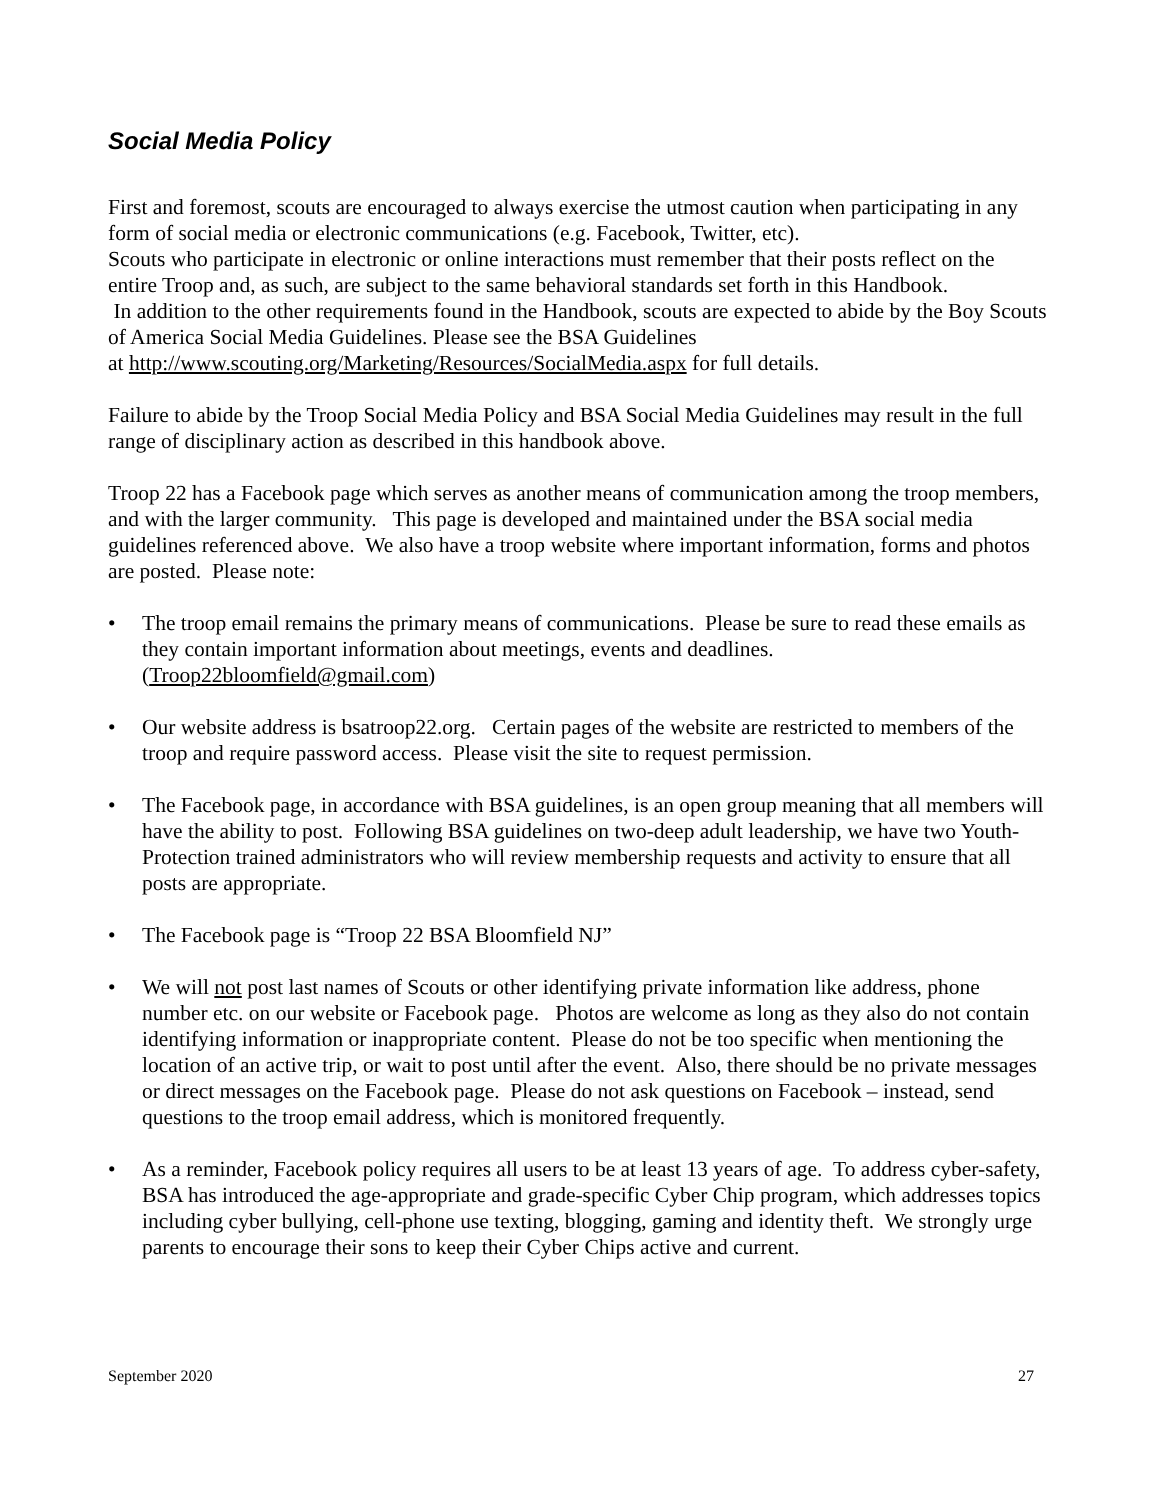Social Media Policy
First and foremost, scouts are encouraged to always exercise the utmost caution when participating in any form of social media or electronic communications (e.g. Facebook, Twitter, etc).
Scouts who participate in electronic or online interactions must remember that their posts reflect on the entire Troop and, as such, are subject to the same behavioral standards set forth in this Handbook.
In addition to the other requirements found in the Handbook, scouts are expected to abide by the Boy Scouts of America Social Media Guidelines. Please see the BSA Guidelines
at http://www.scouting.org/Marketing/Resources/SocialMedia.aspx for full details.
Failure to abide by the Troop Social Media Policy and BSA Social Media Guidelines may result in the full range of disciplinary action as described in this handbook above.
Troop 22 has a Facebook page which serves as another means of communication among the troop members, and with the larger community. This page is developed and maintained under the BSA social media guidelines referenced above. We also have a troop website where important information, forms and photos are posted. Please note:
• The troop email remains the primary means of communications. Please be sure to read these emails as they contain important information about meetings, events and deadlines. (Troop22bloomfield@gmail.com)
• Our website address is bsatroop22.org. Certain pages of the website are restricted to members of the troop and require password access. Please visit the site to request permission.
• The Facebook page, in accordance with BSA guidelines, is an open group meaning that all members will have the ability to post. Following BSA guidelines on two-deep adult leadership, we have two Youth-Protection trained administrators who will review membership requests and activity to ensure that all posts are appropriate.
• The Facebook page is “Troop 22 BSA Bloomfield NJ”
• We will not post last names of Scouts or other identifying private information like address, phone number etc. on our website or Facebook page. Photos are welcome as long as they also do not contain identifying information or inappropriate content. Please do not be too specific when mentioning the location of an active trip, or wait to post until after the event. Also, there should be no private messages or direct messages on the Facebook page. Please do not ask questions on Facebook – instead, send questions to the troop email address, which is monitored frequently.
• As a reminder, Facebook policy requires all users to be at least 13 years of age. To address cyber-safety, BSA has introduced the age-appropriate and grade-specific Cyber Chip program, which addresses topics including cyber bullying, cell-phone use texting, blogging, gaming and identity theft. We strongly urge parents to encourage their sons to keep their Cyber Chips active and current.
September 2020 27